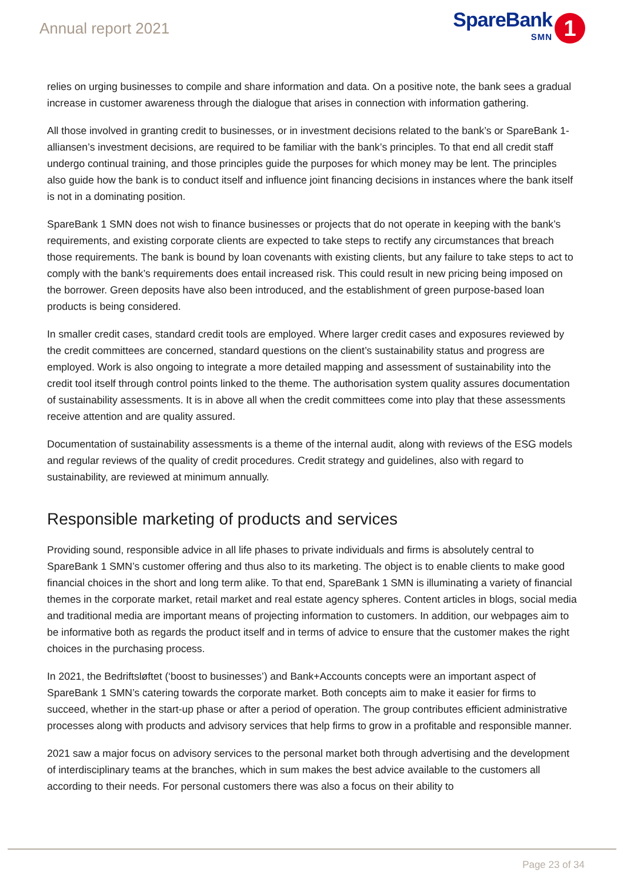Annual report 2021
SpareBank
SMN
1
relies on urging businesses to compile and share information and data. On a positive note, the bank sees a gradual increase in customer awareness through the dialogue that arises in connection with information gathering.
All those involved in granting credit to businesses, or in investment decisions related to the bank’s or SpareBank 1-alliansen’s investment decisions, are required to be familiar with the bank’s principles. To that end all credit staff undergo continual training, and those principles guide the purposes for which money may be lent. The principles also guide how the bank is to conduct itself and influence joint financing decisions in instances where the bank itself is not in a dominating position.
SpareBank 1 SMN does not wish to finance businesses or projects that do not operate in keeping with the bank’s requirements, and existing corporate clients are expected to take steps to rectify any circumstances that breach those requirements. The bank is bound by loan covenants with existing clients, but any failure to take steps to act to comply with the bank’s requirements does entail increased risk. This could result in new pricing being imposed on the borrower. Green deposits have also been introduced, and the establishment of green purpose-based loan products is being considered.
In smaller credit cases, standard credit tools are employed. Where larger credit cases and exposures reviewed by the credit committees are concerned, standard questions on the client’s sustainability status and progress are employed. Work is also ongoing to integrate a more detailed mapping and assessment of sustainability into the credit tool itself through control points linked to the theme. The authorisation system quality assures documentation of sustainability assessments. It is in above all when the credit committees come into play that these assessments receive attention and are quality assured.
Documentation of sustainability assessments is a theme of the internal audit, along with reviews of the ESG models and regular reviews of the quality of credit procedures. Credit strategy and guidelines, also with regard to sustainability, are reviewed at minimum annually.
Responsible marketing of products and services
Providing sound, responsible advice in all life phases to private individuals and firms is absolutely central to SpareBank 1 SMN’s customer offering and thus also to its marketing. The object is to enable clients to make good financial choices in the short and long term alike. To that end, SpareBank 1 SMN is illuminating a variety of financial themes in the corporate market, retail market and real estate agency spheres. Content articles in blogs, social media and traditional media are important means of projecting information to customers. In addition, our webpages aim to be informative both as regards the product itself and in terms of advice to ensure that the customer makes the right choices in the purchasing process.
In 2021, the Bedriftsløftet (‘boost to businesses’) and Bank+Accounts concepts were an important aspect of SpareBank 1 SMN’s catering towards the corporate market. Both concepts aim to make it easier for firms to succeed, whether in the start-up phase or after a period of operation. The group contributes efficient administrative processes along with products and advisory services that help firms to grow in a profitable and responsible manner.
2021 saw a major focus on advisory services to the personal market both through advertising and the development of interdisciplinary teams at the branches, which in sum makes the best advice available to the customers all according to their needs. For personal customers there was also a focus on their ability to
Page 23 of 34